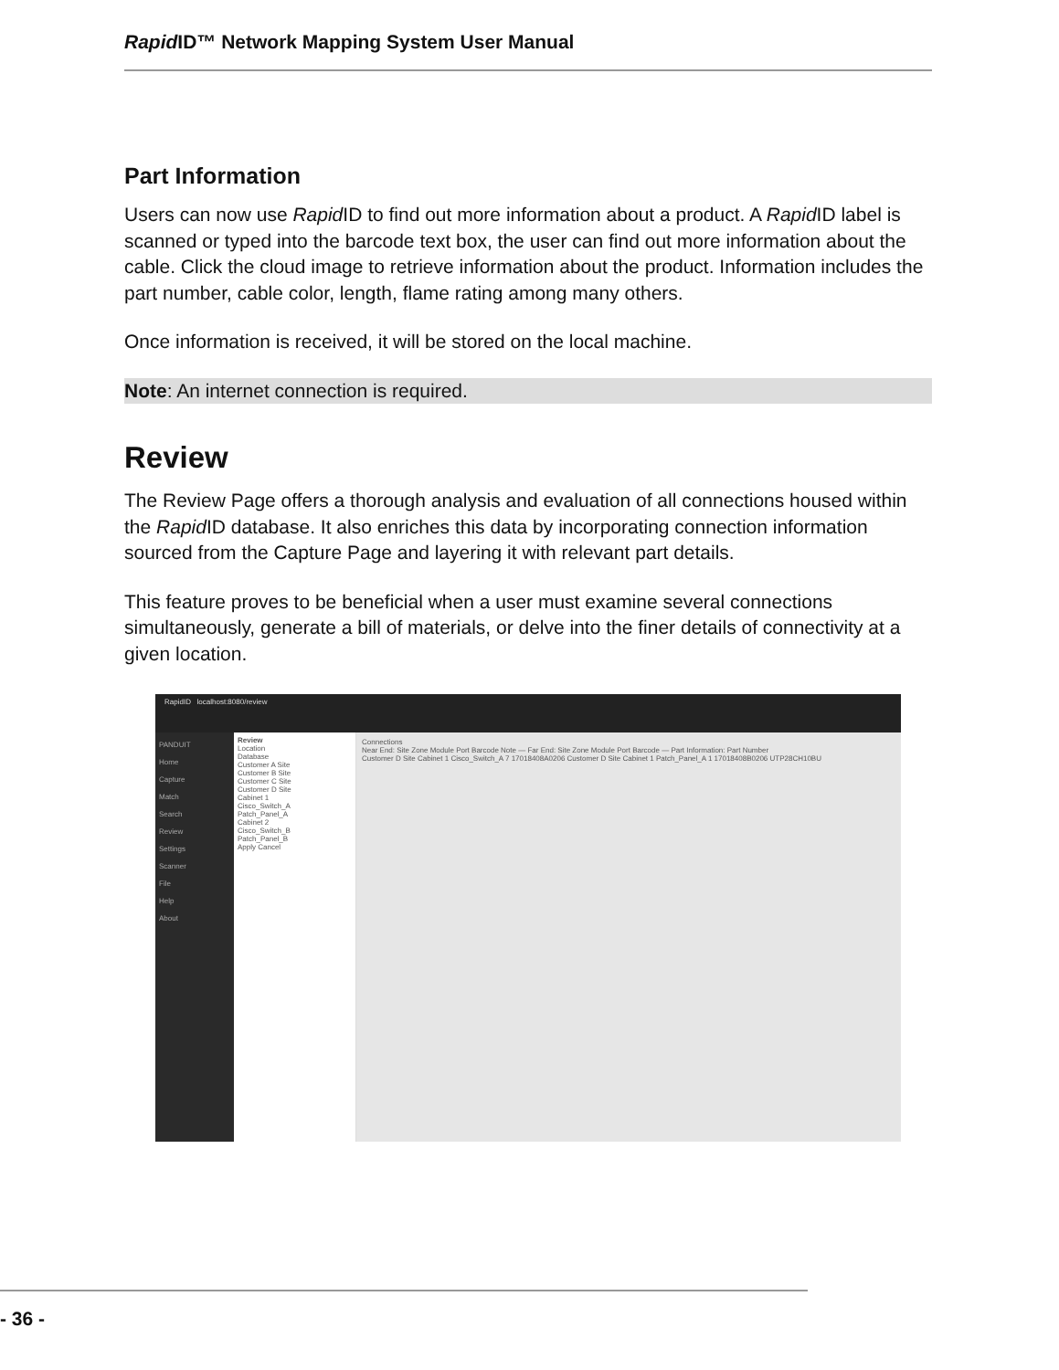Rapid ID™ Network Mapping System User Manual
Part Information
Users can now use Rapid ID to find out more information about a product. A Rapid ID label is scanned or typed into the barcode text box, the user can find out more information about the cable. Click the cloud image to retrieve information about the product. Information includes the part number, cable color, length, flame rating among many others.
Once information is received, it will be stored on the local machine.
Note: An internet connection is required.
Review
The Review Page offers a thorough analysis and evaluation of all connections housed within the Rapid ID database. It also enriches this data by incorporating connection information sourced from the Capture Page and layering it with relevant part details.
This feature proves to be beneficial when a user must examine several connections simultaneously, generate a bill of materials, or delve into the finer details of connectivity at a given location.
RapidID localhost:8080/review
PANDUIT
Home
Capture
Match
Search
Review
Settings
Scanner
File
Help
About
Review
Location
Database
Customer A Site
Customer B Site
Customer C Site
Customer D Site
Cabinet 1
Cisco_Switch_A
Patch_Panel_A
Cabinet 2
Cisco_Switch_B
Patch_Panel_B
Apply Cancel
Connections
Near End: Site Zone Module Port Barcode Note — Far End: Site Zone Module Port Barcode — Part Information: Part Number
Customer D Site Cabinet 1 Cisco_Switch_A 7 17018408A0206 Customer D Site Cabinet 1 Patch_Panel_A 1 17018408B0206 UTP28CH10BU
- 36 -